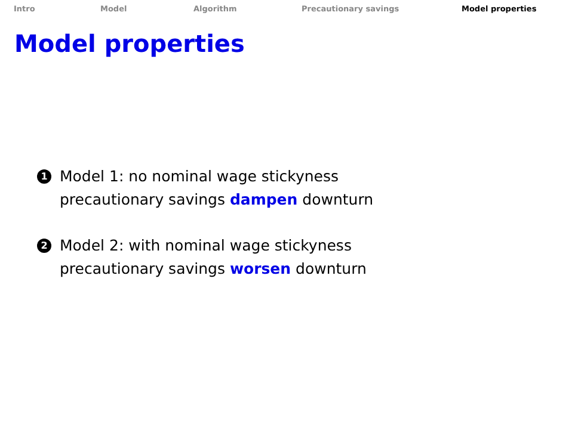Intro Model Algorithm Precautionary savings Model properties
Model properties
1
Model 1: no nominal wage stickyness
precautionary savings dampen downturn
2
Model 2: with nominal wage stickyness
precautionary savings worsen downturn